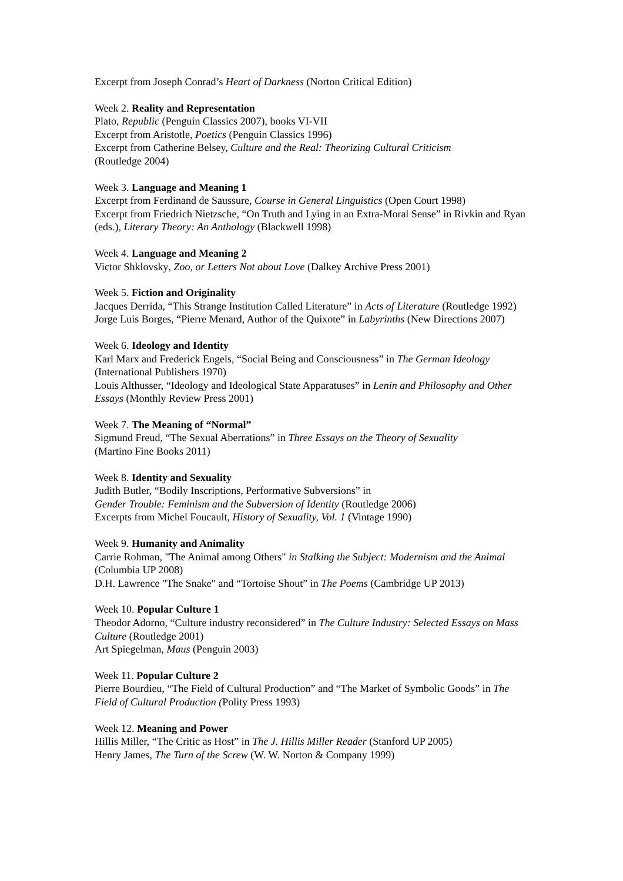Excerpt from Joseph Conrad’s Heart of Darkness (Norton Critical Edition)
Week 2. Reality and Representation
Plato, Republic (Penguin Classics 2007), books VI-VII
Excerpt from Aristotle, Poetics (Penguin Classics 1996)
Excerpt from Catherine Belsey, Culture and the Real: Theorizing Cultural Criticism
(Routledge 2004)
Week 3. Language and Meaning 1
Excerpt from Ferdinand de Saussure, Course in General Linguistics (Open Court 1998)
Excerpt from Friedrich Nietzsche, “On Truth and Lying in an Extra-Moral Sense” in Rivkin and Ryan (eds.), Literary Theory: An Anthology (Blackwell 1998)
Week 4. Language and Meaning 2
Victor Shklovsky, Zoo, or Letters Not about Love (Dalkey Archive Press 2001)
Week 5. Fiction and Originality
Jacques Derrida, “This Strange Institution Called Literature” in Acts of Literature (Routledge 1992)
Jorge Luis Borges, “Pierre Menard, Author of the Quixote” in Labyrinths (New Directions 2007)
Week 6. Ideology and Identity
Karl Marx and Frederick Engels, “Social Being and Consciousness” in The German Ideology (International Publishers 1970)
Louis Althusser, “Ideology and Ideological State Apparatuses” in Lenin and Philosophy and Other Essays (Monthly Review Press 2001)
Week 7. The Meaning of “Normal”
Sigmund Freud, “The Sexual Aberrations” in Three Essays on the Theory of Sexuality
(Martino Fine Books 2011)
Week 8. Identity and Sexuality
Judith Butler, “Bodily Inscriptions, Performative Subversions” in
Gender Trouble: Feminism and the Subversion of Identity (Routledge 2006)
Excerpts from Michel Foucault, History of Sexuality, Vol. 1 (Vintage 1990)
Week 9. Humanity and Animality
Carrie Rohman, "The Animal among Others" in Stalking the Subject: Modernism and the Animal (Columbia UP 2008)
D.H. Lawrence "The Snake" and “Tortoise Shout” in The Poems (Cambridge UP 2013)
Week 10. Popular Culture 1
Theodor Adorno, “Culture industry reconsidered” in The Culture Industry: Selected Essays on Mass Culture (Routledge 2001)
Art Spiegelman, Maus (Penguin 2003)
Week 11. Popular Culture 2
Pierre Bourdieu, “The Field of Cultural Production” and “The Market of Symbolic Goods” in The Field of Cultural Production (Polity Press 1993)
Week 12. Meaning and Power
Hillis Miller, “The Critic as Host” in The J. Hillis Miller Reader (Stanford UP 2005)
Henry James, The Turn of the Screw (W. W. Norton & Company 1999)